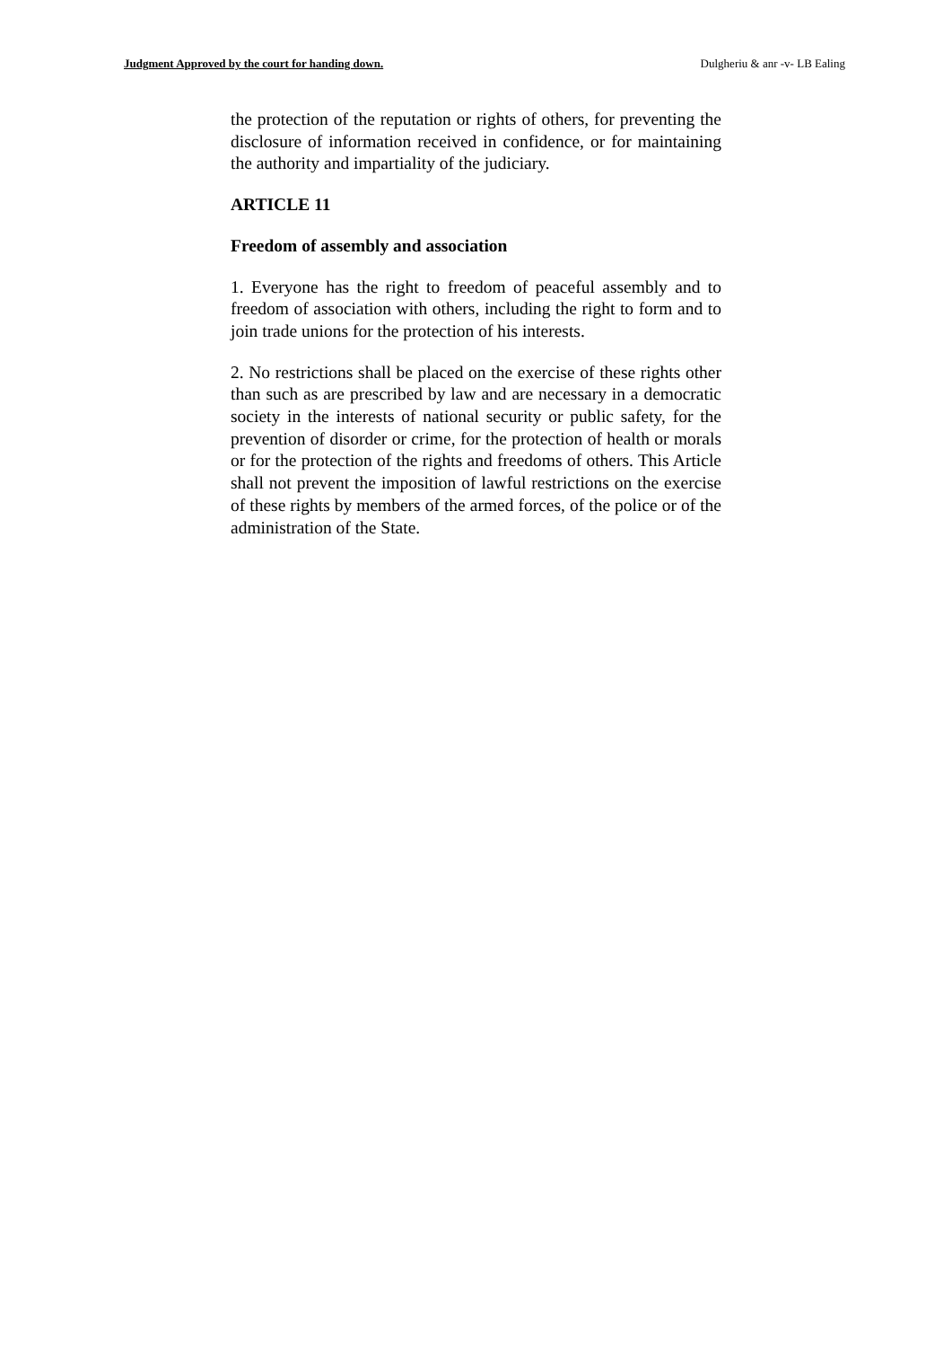Judgment Approved by the court for handing down. Dulgheriu & anr -v- LB Ealing
the protection of the reputation or rights of others, for preventing the disclosure of information received in confidence, or for maintaining the authority and impartiality of the judiciary.
ARTICLE 11
Freedom of assembly and association
1. Everyone has the right to freedom of peaceful assembly and to freedom of association with others, including the right to form and to join trade unions for the protection of his interests.
2. No restrictions shall be placed on the exercise of these rights other than such as are prescribed by law and are necessary in a democratic society in the interests of national security or public safety, for the prevention of disorder or crime, for the protection of health or morals or for the protection of the rights and freedoms of others. This Article shall not prevent the imposition of lawful restrictions on the exercise of these rights by members of the armed forces, of the police or of the administration of the State.